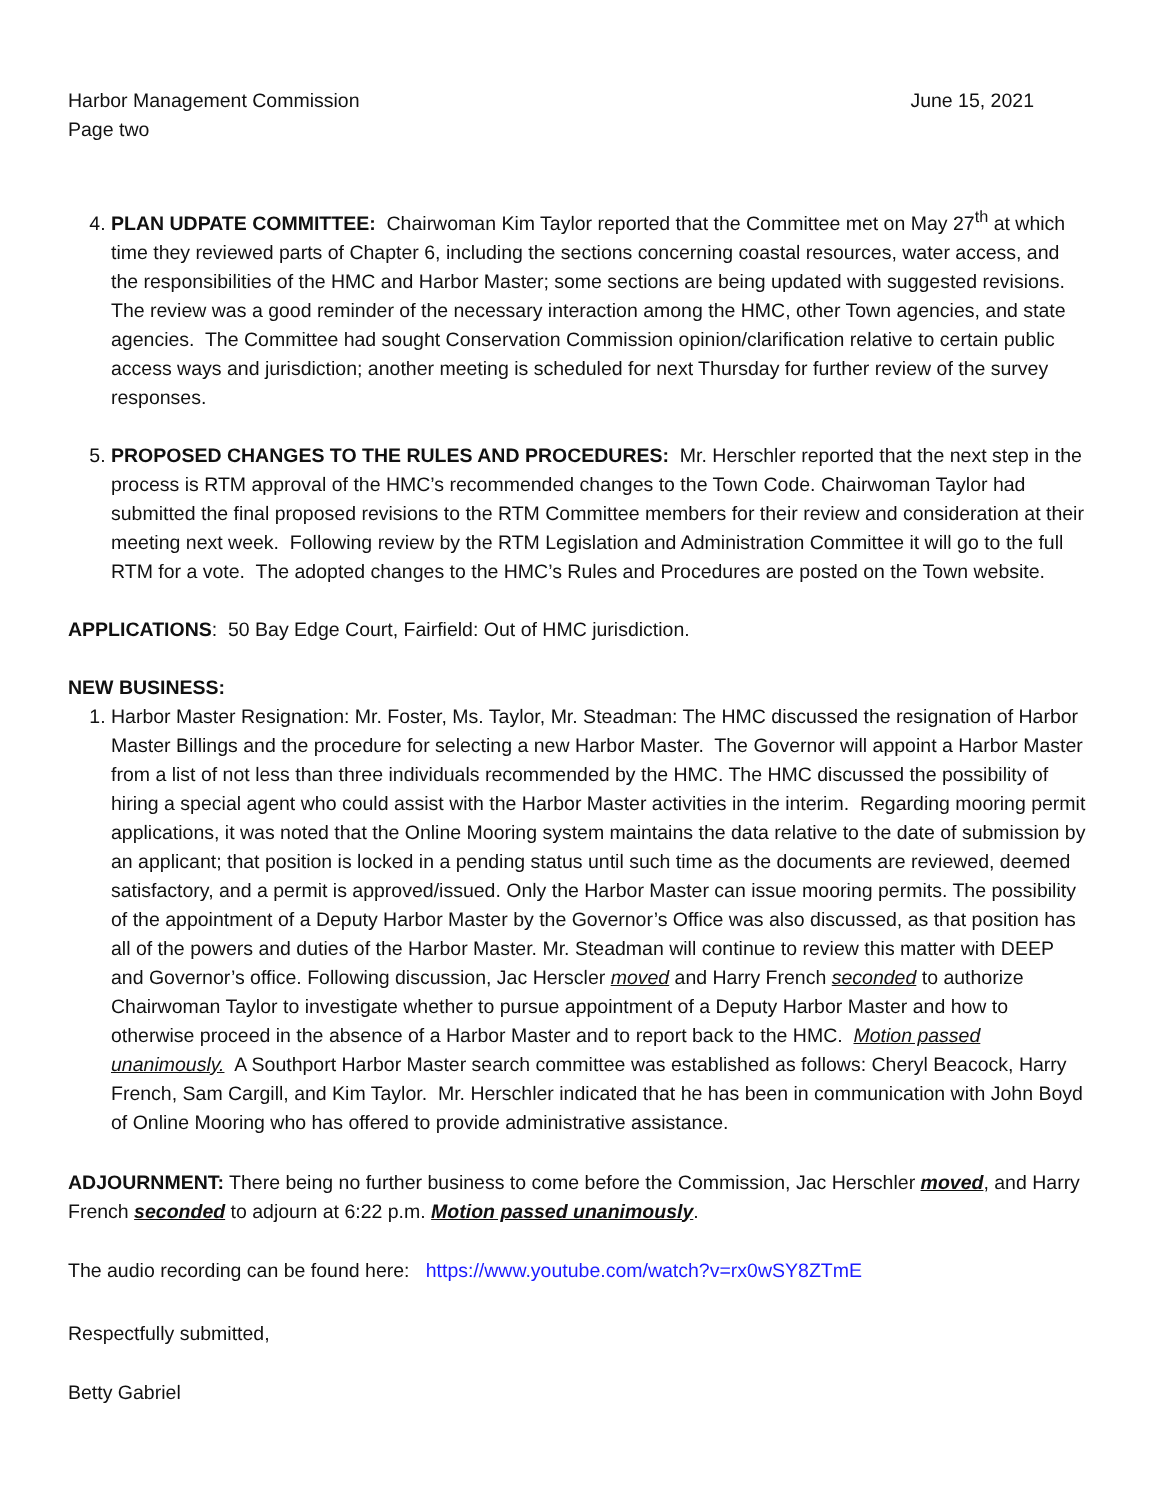Harbor Management Commission June 15, 2021
Page two
4. PLAN UDPATE COMMITTEE: Chairwoman Kim Taylor reported that the Committee met on May 27<sup>th</sup> at which time they reviewed parts of Chapter 6, including the sections concerning coastal resources, water access, and the responsibilities of the HMC and Harbor Master; some sections are being updated with suggested revisions. The review was a good reminder of the necessary interaction among the HMC, other Town agencies, and state agencies. The Committee had sought Conservation Commission opinion/clarification relative to certain public access ways and jurisdiction; another meeting is scheduled for next Thursday for further review of the survey responses.
5. PROPOSED CHANGES TO THE RULES AND PROCEDURES: Mr. Herschler reported that the next step in the process is RTM approval of the HMC’s recommended changes to the Town Code. Chairwoman Taylor had submitted the final proposed revisions to the RTM Committee members for their review and consideration at their meeting next week. Following review by the RTM Legislation and Administration Committee it will go to the full RTM for a vote. The adopted changes to the HMC’s Rules and Procedures are posted on the Town website.
APPLICATIONS: 50 Bay Edge Court, Fairfield: Out of HMC jurisdiction.
NEW BUSINESS:
1. Harbor Master Resignation: Mr. Foster, Ms. Taylor, Mr. Steadman: The HMC discussed the resignation of Harbor Master Billings and the procedure for selecting a new Harbor Master. The Governor will appoint a Harbor Master from a list of not less than three individuals recommended by the HMC. The HMC discussed the possibility of hiring a special agent who could assist with the Harbor Master activities in the interim. Regarding mooring permit applications, it was noted that the Online Mooring system maintains the data relative to the date of submission by an applicant; that position is locked in a pending status until such time as the documents are reviewed, deemed satisfactory, and a permit is approved/issued. Only the Harbor Master can issue mooring permits. The possibility of the appointment of a Deputy Harbor Master by the Governor’s Office was also discussed, as that position has all of the powers and duties of the Harbor Master. Mr. Steadman will continue to review this matter with DEEP and Governor’s office. Following discussion, Jac Herscler moved and Harry French seconded to authorize Chairwoman Taylor to investigate whether to pursue appointment of a Deputy Harbor Master and how to otherwise proceed in the absence of a Harbor Master and to report back to the HMC. Motion passed unanimously. A Southport Harbor Master search committee was established as follows: Cheryl Beacock, Harry French, Sam Cargill, and Kim Taylor. Mr. Herschler indicated that he has been in communication with John Boyd of Online Mooring who has offered to provide administrative assistance.
ADJOURNMENT: There being no further business to come before the Commission, Jac Herschler moved, and Harry French seconded to adjourn at 6:22 p.m. Motion passed unanimously.
The audio recording can be found here: https://www.youtube.com/watch?v=rx0wSY8ZTmE
Respectfully submitted,
Betty Gabriel